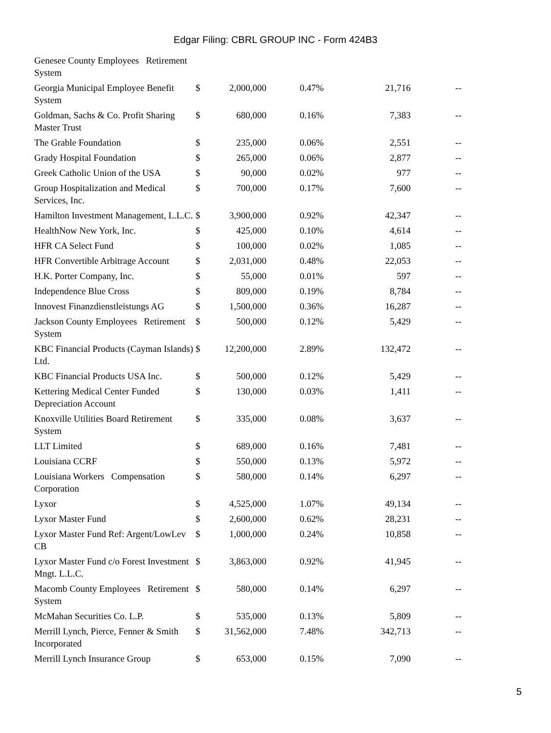Edgar Filing: CBRL GROUP INC - Form 424B3
| Genesee County Employees Retirement System | | | | | |
| Georgia Municipal Employee Benefit System | $ | 2,000,000 | 0.47% | 21,716 | -- |
| Goldman, Sachs & Co. Profit Sharing Master Trust | $ | 680,000 | 0.16% | 7,383 | -- |
| The Grable Foundation | $ | 235,000 | 0.06% | 2,551 | -- |
| Grady Hospital Foundation | $ | 265,000 | 0.06% | 2,877 | -- |
| Greek Catholic Union of the USA | $ | 90,000 | 0.02% | 977 | -- |
| Group Hospitalization and Medical Services, Inc. | $ | 700,000 | 0.17% | 7,600 | -- |
| Hamilton Investment Management, L.L.C. | $ | 3,900,000 | 0.92% | 42,347 | -- |
| HealthNow New York, Inc. | $ | 425,000 | 0.10% | 4,614 | -- |
| HFR CA Select Fund | $ | 100,000 | 0.02% | 1,085 | -- |
| HFR Convertible Arbitrage Account | $ | 2,031,000 | 0.48% | 22,053 | -- |
| H.K. Porter Company, Inc. | $ | 55,000 | 0.01% | 597 | -- |
| Independence Blue Cross | $ | 809,000 | 0.19% | 8,784 | -- |
| Innovest Finanzdienstleistungs AG | $ | 1,500,000 | 0.36% | 16,287 | -- |
| Jackson County Employees Retirement System | $ | 500,000 | 0.12% | 5,429 | -- |
| KBC Financial Products (Cayman Islands) Ltd. | $ | 12,200,000 | 2.89% | 132,472 | -- |
| KBC Financial Products USA Inc. | $ | 500,000 | 0.12% | 5,429 | -- |
| Kettering Medical Center Funded Depreciation Account | $ | 130,000 | 0.03% | 1,411 | -- |
| Knoxville Utilities Board Retirement System | $ | 335,000 | 0.08% | 3,637 | -- |
| LLT Limited | $ | 689,000 | 0.16% | 7,481 | -- |
| Louisiana CCRF | $ | 550,000 | 0.13% | 5,972 | -- |
| Louisiana Workers Compensation Corporation | $ | 580,000 | 0.14% | 6,297 | -- |
| Lyxor | $ | 4,525,000 | 1.07% | 49,134 | -- |
| Lyxor Master Fund | $ | 2,600,000 | 0.62% | 28,231 | -- |
| Lyxor Master Fund Ref: Argent/LowLev CB | $ | 1,000,000 | 0.24% | 10,858 | -- |
| Lyxor Master Fund c/o Forest Investment Mngt. L.L.C. | $ | 3,863,000 | 0.92% | 41,945 | -- |
| Macomb County Employees Retirement System | $ | 580,000 | 0.14% | 6,297 | -- |
| McMahan Securities Co. L.P. | $ | 535,000 | 0.13% | 5,809 | -- |
| Merrill Lynch, Pierce, Fenner & Smith Incorporated | $ | 31,562,000 | 7.48% | 342,713 | -- |
| Merrill Lynch Insurance Group | $ | 653,000 | 0.15% | 7,090 | -- |
5